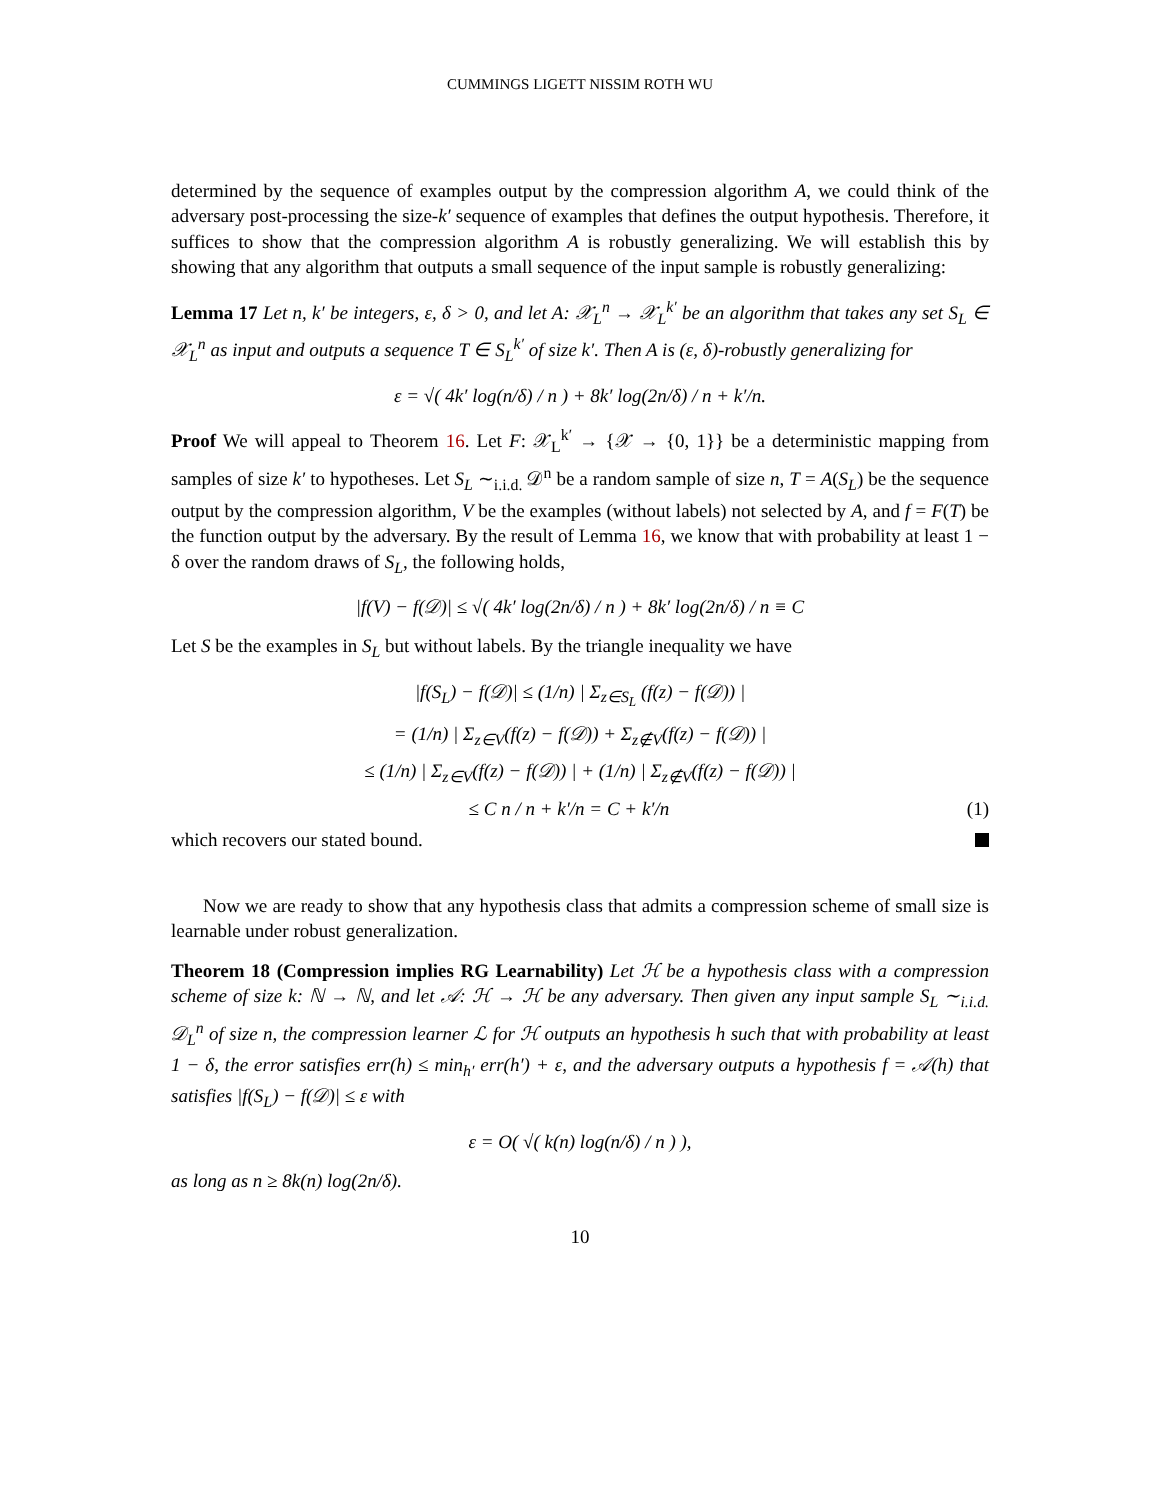CUMMINGS LIGETT NISSIM ROTH WU
determined by the sequence of examples output by the compression algorithm A, we could think of the adversary post-processing the size-k′ sequence of examples that defines the output hypothesis. Therefore, it suffices to show that the compression algorithm A is robustly generalizing. We will establish this by showing that any algorithm that outputs a small sequence of the input sample is robustly generalizing:
Lemma 17 Let n, k′ be integers, ε, δ > 0, and let A: 𝒳<sub>L</sub><sup>n</sup> → 𝒳<sub>L</sub><sup>k′</sup> be an algorithm that takes any set S<sub>L</sub> ∈ 𝒳<sub>L</sub><sup>n</sup> as input and outputs a sequence T ∈ S<sub>L</sub><sup>k′</sup> of size k′. Then A is (ε, δ)-robustly generalizing for
ε = √( 4k′ log(n/δ) / n ) + 8k′ log(2n/δ) / n + k′/n.
Proof We will appeal to Theorem 16. Let F: 𝒳<sub>L</sub><sup>k′</sup> → {𝒳 → {0, 1}} be a deterministic mapping from samples of size k′ to hypotheses. Let S<sub>L</sub> ∼<sub>i.i.d.</sub> 𝒟<sup>n</sup> be a random sample of size n, T = A(S<sub>L</sub>) be the sequence output by the compression algorithm, V be the examples (without labels) not selected by A, and f = F(T) be the function output by the adversary. By the result of Lemma 16, we know that with probability at least 1 − δ over the random draws of S<sub>L</sub>, the following holds,
|f(V) − f(𝒟)| ≤ √( 4k′ log(2n/δ) / n ) + 8k′ log(2n/δ) / n ≡ C
Let S be the examples in S<sub>L</sub> but without labels. By the triangle inequality we have
|f(S<sub>L</sub>) − f(𝒟)| ≤ (1/n) | Σ<sub>z∈S<sub>L</sub></sub> (f(z) − f(𝒟)) |
= (1/n) | Σ<sub>z∈V</sub>(f(z) − f(𝒟)) + Σ<sub>z∉V</sub>(f(z) − f(𝒟)) |
≤ (1/n) | Σ<sub>z∈V</sub>(f(z) − f(𝒟)) | + (1/n) | Σ<sub>z∉V</sub>(f(z) − f(𝒟)) |
≤ C n / n + k′/n = C + k′/n (1)
which recovers our stated bound.
Now we are ready to show that any hypothesis class that admits a compression scheme of small size is learnable under robust generalization.
Theorem 18 (Compression implies RG Learnability) Let ℋ be a hypothesis class with a compression scheme of size k: ℕ → ℕ, and let 𝒜: ℋ → ℋ be any adversary. Then given any input sample S<sub>L</sub> ∼<sub>i.i.d.</sub> 𝒟<sub>L</sub><sup>n</sup> of size n, the compression learner ℒ for ℋ outputs an hypothesis h such that with probability at least 1 − δ, the error satisfies err(h) ≤ min<sub>h′</sub> err(h′) + ε, and the adversary outputs a hypothesis f = 𝒜(h) that satisfies |f(S<sub>L</sub>) − f(𝒟)| ≤ ε with
ε = O( √( k(n) log(n/δ) / n ) ),
as long as n ≥ 8k(n) log(2n/δ).
10